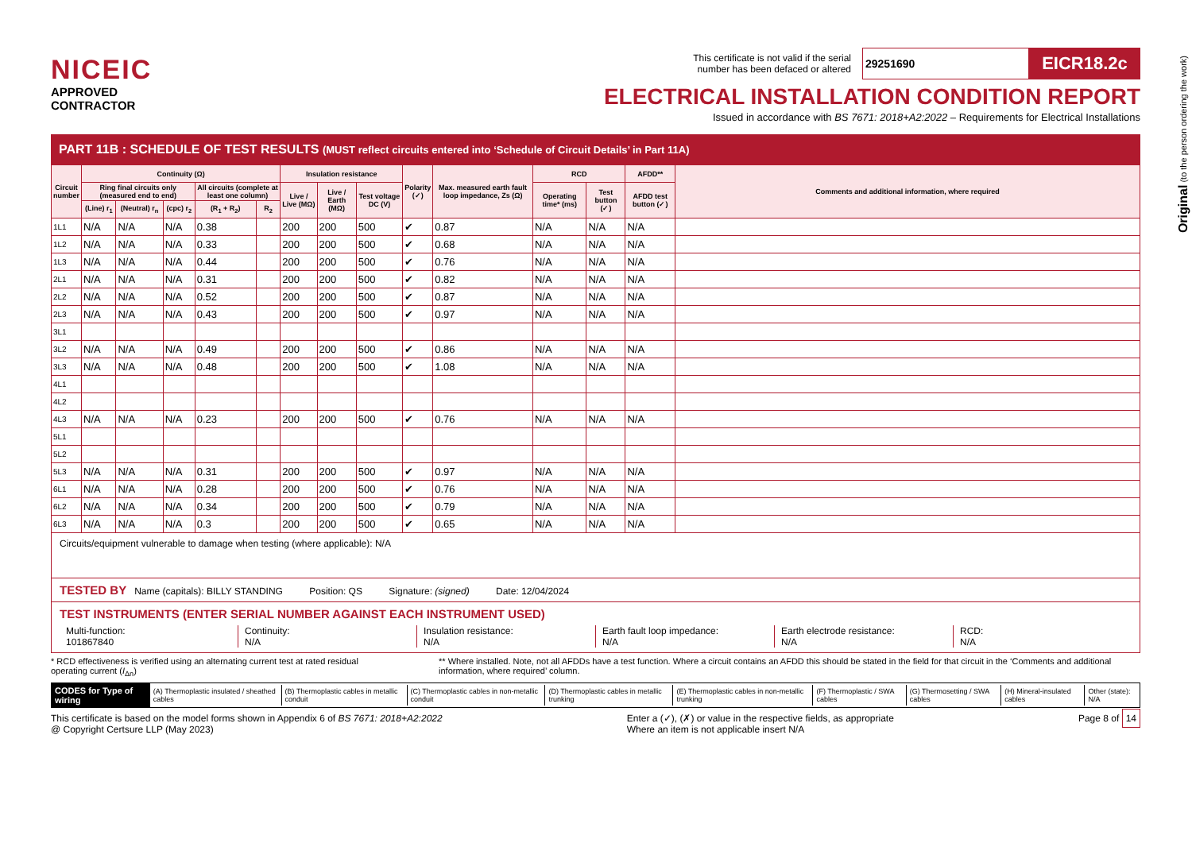NICEIC
APPROVED
CONTRACTOR
This certificate is not valid if the serial
number has been defaced or altered 29251690 EICR18.2c
ELECTRICAL INSTALLATION CONDITION REPORT
Issued in accordance with BS 7671: 2018+A2:2022 – Requirements for Electrical Installations
PART 11B : SCHEDULE OF TEST RESULTS (MUST reflect circuits entered into ‘Schedule of Circuit Details’ in Part 11A)
| Circuit number | Continuity (Ω) | | | | | Insulation resistance | | | Polarity (✓) | Max. measured earth fault loop impedance, Zs (Ω) | RCD | | AFDD** | Comments and additional information, where required |
| --- | --- | --- | --- | --- | --- | --- | --- | --- | --- | --- | --- | --- | --- | --- |
| | Ring final circuits only (measured end to end) | | | All circuits (complete at least one column) | | Live / Live (MΩ) | Live / Earth (MΩ) | Test voltage DC (V) | | | Operating time* (ms) | Test button (✓) | AFDD test button (✓) | |
| | (Line) r<sub>1</sub> | (Neutral) r<sub>n</sub> | (cpc) r<sub>2</sub> | (R<sub>1</sub> + R<sub>2</sub>) | R<sub>2</sub> | | | | | | | | | |
| 1L1 | N/A | N/A | N/A | 0.38 | | 200 | 200 | 500 | ✔ | 0.87 | N/A | N/A | N/A | |
| 1L2 | N/A | N/A | N/A | 0.33 | | 200 | 200 | 500 | ✔ | 0.68 | N/A | N/A | N/A | |
| 1L3 | N/A | N/A | N/A | 0.44 | | 200 | 200 | 500 | ✔ | 0.76 | N/A | N/A | N/A | |
| 2L1 | N/A | N/A | N/A | 0.31 | | 200 | 200 | 500 | ✔ | 0.82 | N/A | N/A | N/A | |
| 2L2 | N/A | N/A | N/A | 0.52 | | 200 | 200 | 500 | ✔ | 0.87 | N/A | N/A | N/A | |
| 2L3 | N/A | N/A | N/A | 0.43 | | 200 | 200 | 500 | ✔ | 0.97 | N/A | N/A | N/A | |
| 3L1 | | | | | | | | | | | | | | |
| 3L2 | N/A | N/A | N/A | 0.49 | | 200 | 200 | 500 | ✔ | 0.86 | N/A | N/A | N/A | |
| 3L3 | N/A | N/A | N/A | 0.48 | | 200 | 200 | 500 | ✔ | 1.08 | N/A | N/A | N/A | |
| 4L1 | | | | | | | | | | | | | | |
| 4L2 | | | | | | | | | | | | | | |
| 4L3 | N/A | N/A | N/A | 0.23 | | 200 | 200 | 500 | ✔ | 0.76 | N/A | N/A | N/A | |
| 5L1 | | | | | | | | | | | | | | |
| 5L2 | | | | | | | | | | | | | | |
| 5L3 | N/A | N/A | N/A | 0.31 | | 200 | 200 | 500 | ✔ | 0.97 | N/A | N/A | N/A | |
| 6L1 | N/A | N/A | N/A | 0.28 | | 200 | 200 | 500 | ✔ | 0.76 | N/A | N/A | N/A | |
| 6L2 | N/A | N/A | N/A | 0.34 | | 200 | 200 | 500 | ✔ | 0.79 | N/A | N/A | N/A | |
| 6L3 | N/A | N/A | N/A | 0.3 | | 200 | 200 | 500 | ✔ | 0.65 | N/A | N/A | N/A | |
Circuits/equipment vulnerable to damage when testing (where applicable): N/A
TESTED BY Name (capitals): BILLY STANDING Position: QS Signature: (signed) Date: 12/04/2024
TEST INSTRUMENTS (ENTER SERIAL NUMBER AGAINST EACH INSTRUMENT USED)
Multi-function:
101867840
Continuity:
N/A
Insulation resistance:
N/A
Earth fault loop impedance:
N/A
Earth electrode resistance:
N/A
RCD:
N/A
* RCD effectiveness is verified using an alternating current test at rated residual operating current (I<sub>Δn</sub>) ** Where installed. Note, not all AFDDs have a test function. Where a circuit contains an AFDD this should be stated in the field for that circuit in the ‘Comments and additional information, where required’ column.
CODES for Type of wiring
(A) Thermoplastic insulated / sheathed cables
(B) Thermoplastic cables in metallic conduit
(C) Thermoplastic cables in non-metallic conduit
(D) Thermoplastic cables in metallic trunking
(E) Thermoplastic cables in non-metallic trunking
(F) Thermoplastic / SWA cables (G) Thermosetting / SWA cables (H) Mineral-insulated cables Other (state): N/A
This certificate is based on the model forms shown in Appendix 6 of BS 7671: 2018+A2:2022
@ Copyright Certsure LLP (May 2023) Enter a (✓), (✗) or value in the respective fields, as appropriate
Where an item is not applicable insert N/A Page 8 of 14
Original (to the person ordering the work)